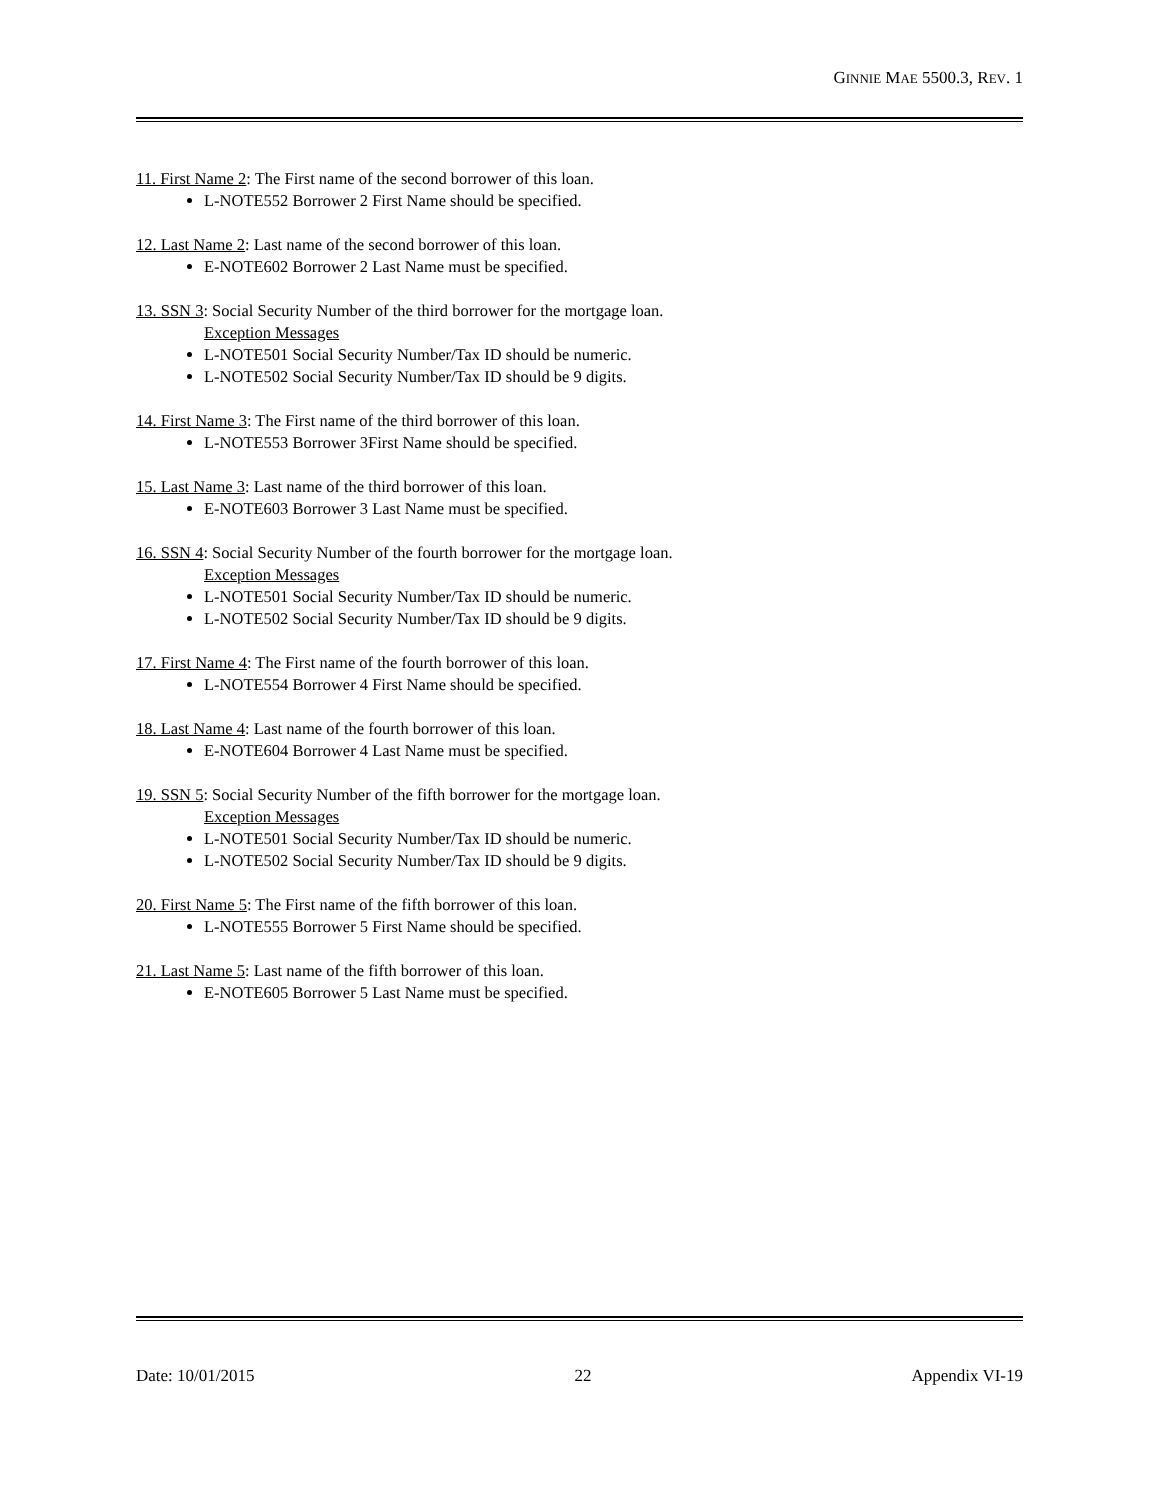GINNIE MAE 5500.3, REV. 1
11. First Name 2: The First name of the second borrower of this loan.
L-NOTE552 Borrower 2 First Name should be specified.
12. Last Name 2: Last name of the second borrower of this loan.
E-NOTE602 Borrower 2 Last Name must be specified.
13. SSN 3: Social Security Number of the third borrower for the mortgage loan.
Exception Messages
L-NOTE501 Social Security Number/Tax ID should be numeric.
L-NOTE502 Social Security Number/Tax ID should be 9 digits.
14. First Name 3: The First name of the third borrower of this loan.
L-NOTE553 Borrower 3First Name should be specified.
15. Last Name 3: Last name of the third borrower of this loan.
E-NOTE603 Borrower 3 Last Name must be specified.
16. SSN 4: Social Security Number of the fourth borrower for the mortgage loan.
Exception Messages
L-NOTE501 Social Security Number/Tax ID should be numeric.
L-NOTE502 Social Security Number/Tax ID should be 9 digits.
17. First Name 4: The First name of the fourth borrower of this loan.
L-NOTE554 Borrower 4 First Name should be specified.
18. Last Name 4: Last name of the fourth borrower of this loan.
E-NOTE604 Borrower 4 Last Name must be specified.
19. SSN 5: Social Security Number of the fifth borrower for the mortgage loan.
Exception Messages
L-NOTE501 Social Security Number/Tax ID should be numeric.
L-NOTE502 Social Security Number/Tax ID should be 9 digits.
20. First Name 5: The First name of the fifth borrower of this loan.
L-NOTE555 Borrower 5 First Name should be specified.
21. Last Name 5: Last name of the fifth borrower of this loan.
E-NOTE605 Borrower 5 Last Name must be specified.
Date: 10/01/2015 22 Appendix VI-19